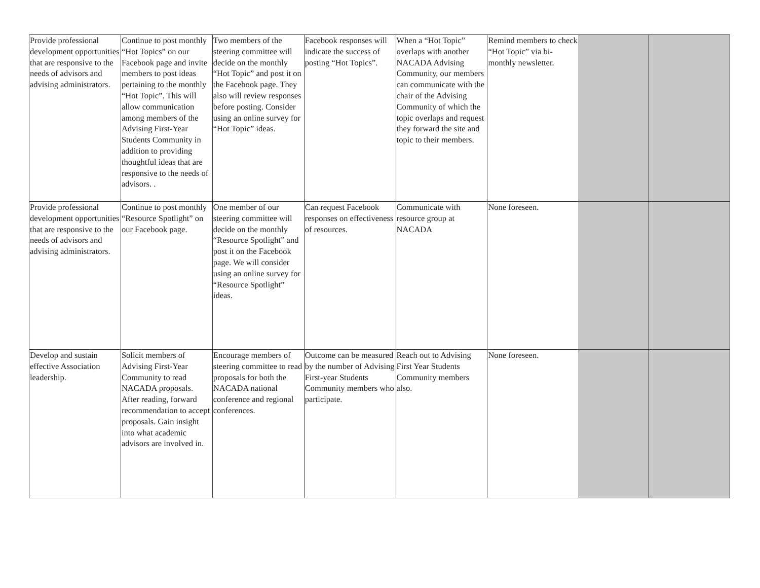| Provide professional development opportunities that are responsive to the needs of advisors and advising administrators. | Continue to post monthly “Hot Topics” on our Facebook page and invite members to post ideas pertaining to the monthly “Hot Topic”. This will allow communication among members of the Advising First-Year Students Community in addition to providing thoughtful ideas that are responsive to the needs of advisors. . | Two members of the steering committee will decide on the monthly “Hot Topic” and post it on the Facebook page. They also will review responses before posting. Consider using an online survey for “Hot Topic” ideas. | Facebook responses will indicate the success of posting “Hot Topics”. | When a “Hot Topic” overlaps with another NACADA Advising Community, our members can communicate with the chair of the Advising Community of which the topic overlaps and request they forward the site and topic to their members. | Remind members to check “Hot Topic” via bi-monthly newsletter. | | |
| Provide professional development opportunities that are responsive to the needs of advisors and advising administrators. | Continue to post monthly “Resource Spotlight” on our Facebook page. | One member of our steering committee will decide on the monthly “Resource Spotlight” and post it on the Facebook page. We will consider using an online survey for “Resource Spotlight” ideas. | Can request Facebook responses on effectiveness of resources. | Communicate with resource group at NACADA | None foreseen. | | |
| Develop and sustain effective Association leadership. | Solicit members of Advising First-Year Community to read NACADA proposals. After reading, forward recommendation to accept proposals. Gain insight into what academic advisors are involved in. | Encourage members of steering committee to read proposals for both the NACADA national conference and regional conferences. | Outcome can be measured by the number of Advising First-year Students Community members who participate. | Reach out to Advising First Year Students Community members also. | None foreseen. | | |